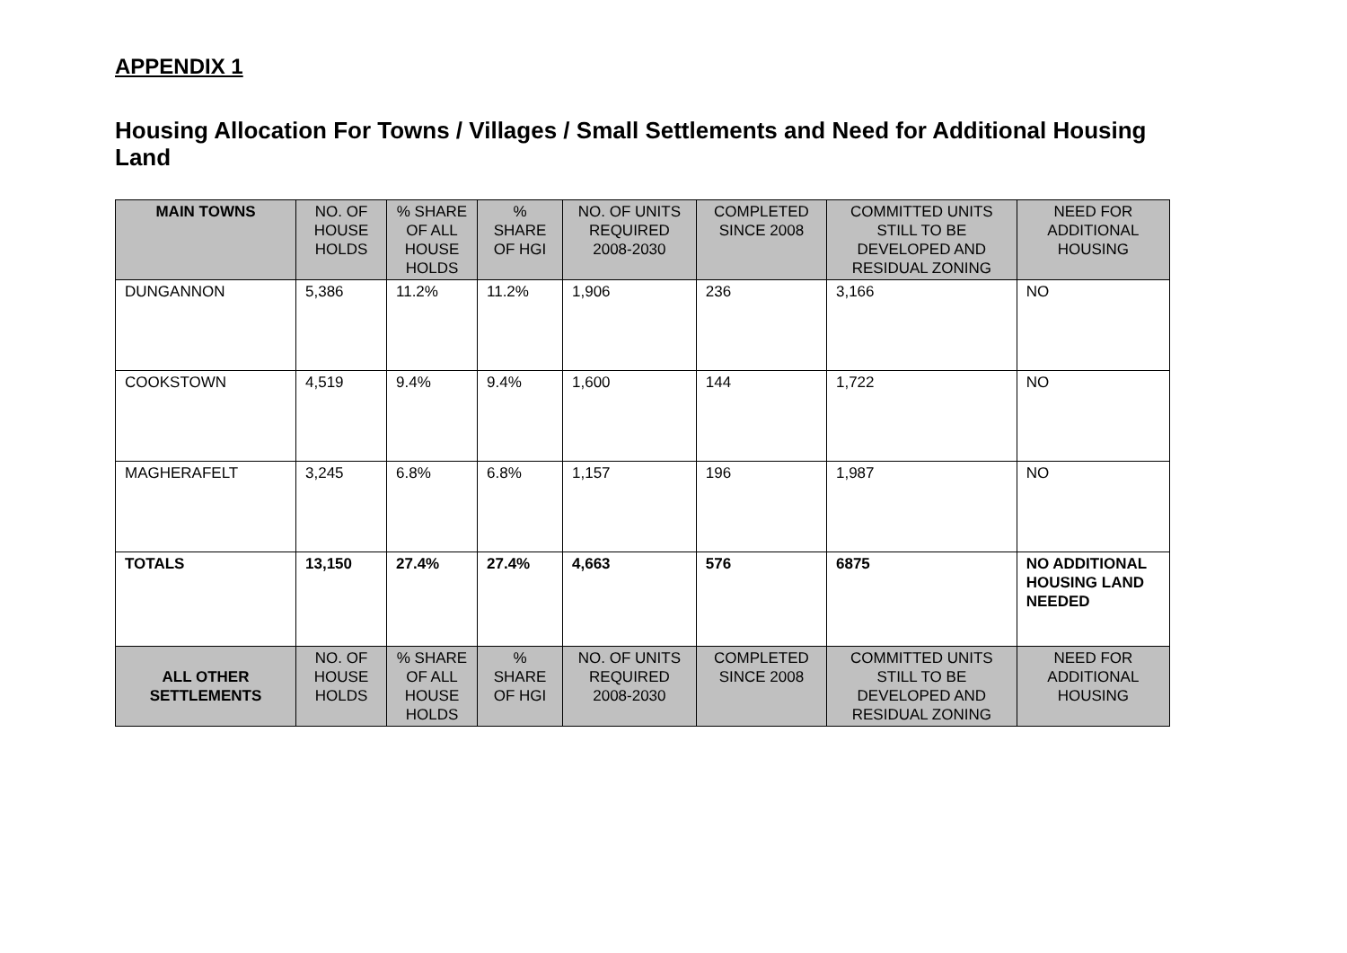APPENDIX 1
Housing Allocation For Towns / Villages / Small Settlements and Need for Additional Housing Land
| MAIN TOWNS | NO. OF HOUSE HOLDS | % SHARE OF ALL HOUSE HOLDS | % SHARE OF HGI | NO. OF UNITS REQUIRED 2008-2030 | COMPLETED SINCE 2008 | COMMITTED UNITS STILL TO BE DEVELOPED AND RESIDUAL ZONING | NEED FOR ADDITIONAL HOUSING |
| DUNGANNON | 5,386 | 11.2% | 11.2% | 1,906 | 236 | 3,166 | NO |
| COOKSTOWN | 4,519 | 9.4% | 9.4% | 1,600 | 144 | 1,722 | NO |
| MAGHERAFELT | 3,245 | 6.8% | 6.8% | 1,157 | 196 | 1,987 | NO |
| TOTALS | 13,150 | 27.4% | 27.4% | 4,663 | 576 | 6875 | NO ADDITIONAL HOUSING LAND NEEDED |
| ALL OTHER SETTLEMENTS | NO. OF HOUSE HOLDS | % SHARE OF ALL HOUSE HOLDS | % SHARE OF HGI | NO. OF UNITS REQUIRED 2008-2030 | COMPLETED SINCE 2008 | COMMITTED UNITS STILL TO BE DEVELOPED AND RESIDUAL ZONING | NEED FOR ADDITIONAL HOUSING |